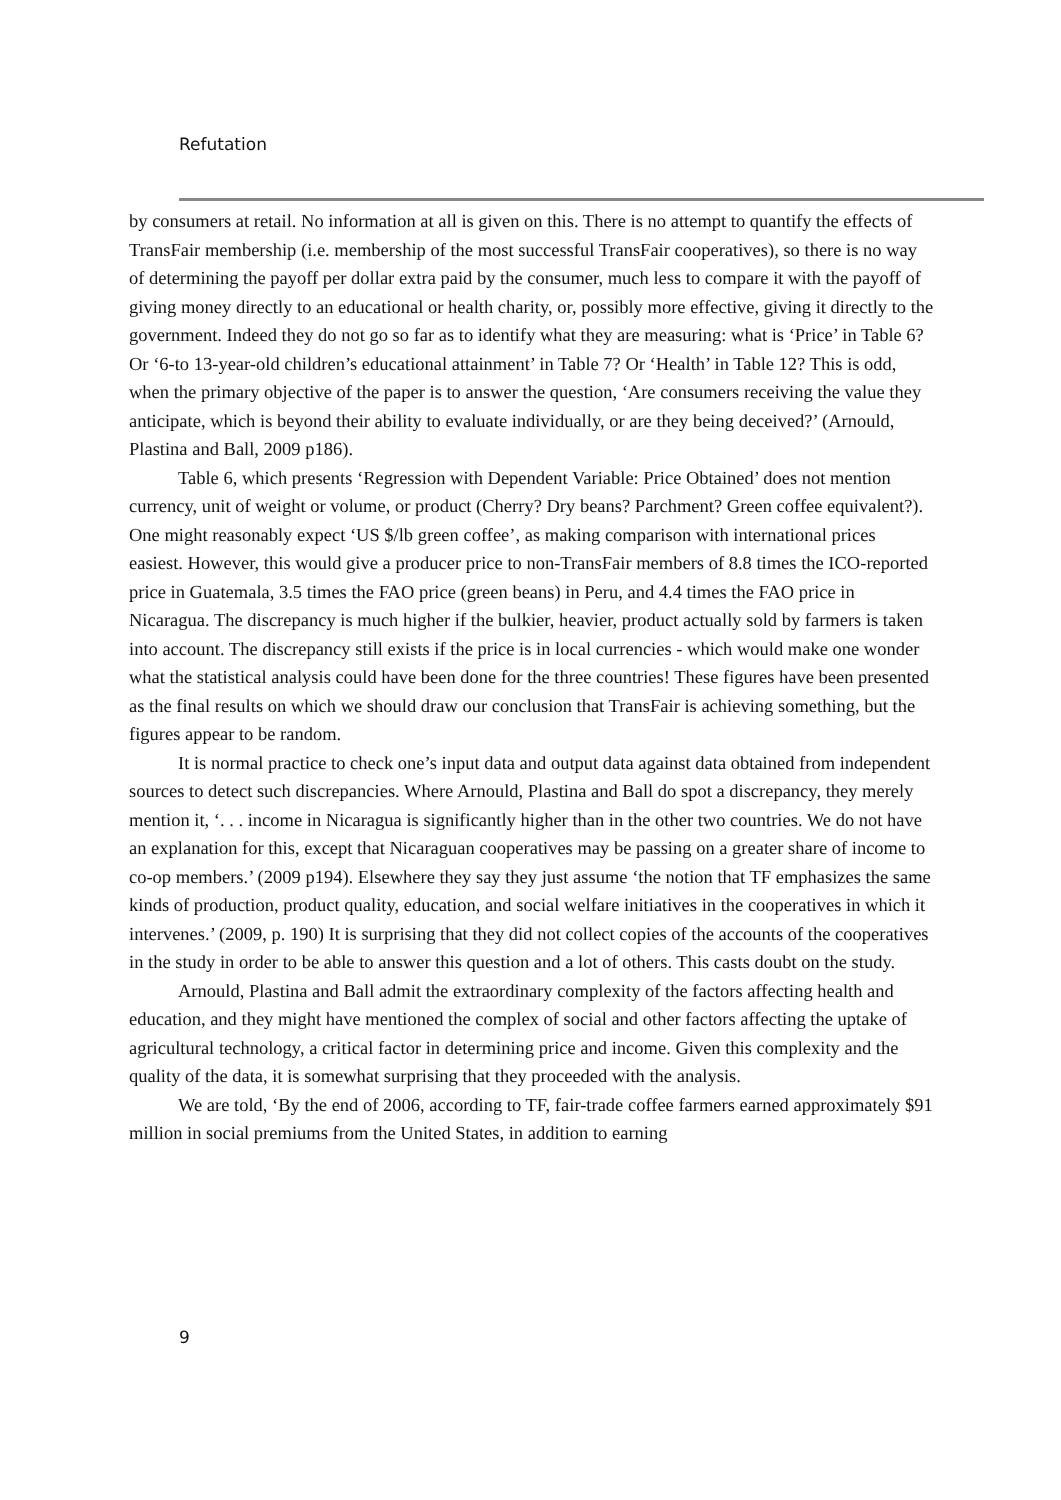Refutation
by consumers at retail. No information at all is given on this. There is no attempt to quantify the effects of TransFair membership (i.e. membership of the most successful TransFair cooperatives), so there is no way of determining the payoff per dollar extra paid by the consumer, much less to compare it with the payoff of giving money directly to an educational or health charity, or, possibly more effective, giving it directly to the government. Indeed they do not go so far as to identify what they are measuring: what is ‘Price’ in Table 6? Or ‘6-to 13-year-old children’s educational attainment’ in Table 7? Or ‘Health’ in Table 12? This is odd, when the primary objective of the paper is to answer the question, ‘Are consumers receiving the value they anticipate, which is beyond their ability to evaluate individually, or are they being deceived?’ (Arnould, Plastina and Ball, 2009 p186).
Table 6, which presents ‘Regression with Dependent Variable: Price Obtained’ does not mention currency, unit of weight or volume, or product (Cherry? Dry beans? Parchment? Green coffee equivalent?). One might reasonably expect ‘US $/lb green coffee’, as making comparison with international prices easiest. However, this would give a producer price to non-TransFair members of 8.8 times the ICO-reported price in Guatemala, 3.5 times the FAO price (green beans) in Peru, and 4.4 times the FAO price in Nicaragua. The discrepancy is much higher if the bulkier, heavier, product actually sold by farmers is taken into account. The discrepancy still exists if the price is in local currencies - which would make one wonder what the statistical analysis could have been done for the three countries! These figures have been presented as the final results on which we should draw our conclusion that TransFair is achieving something, but the figures appear to be random.
It is normal practice to check one’s input data and output data against data obtained from independent sources to detect such discrepancies. Where Arnould, Plastina and Ball do spot a discrepancy, they merely mention it, ‘. . . income in Nicaragua is significantly higher than in the other two countries. We do not have an explanation for this, except that Nicaraguan cooperatives may be passing on a greater share of income to co-op members.’ (2009 p194). Elsewhere they say they just assume ‘the notion that TF emphasizes the same kinds of production, product quality, education, and social welfare initiatives in the cooperatives in which it intervenes.’ (2009, p. 190) It is surprising that they did not collect copies of the accounts of the cooperatives in the study in order to be able to answer this question and a lot of others. This casts doubt on the study.
Arnould, Plastina and Ball admit the extraordinary complexity of the factors affecting health and education, and they might have mentioned the complex of social and other factors affecting the uptake of agricultural technology, a critical factor in determining price and income. Given this complexity and the quality of the data, it is somewhat surprising that they proceeded with the analysis.
We are told, ‘By the end of 2006, according to TF, fair-trade coffee farmers earned approximately $91 million in social premiums from the United States, in addition to earning
9